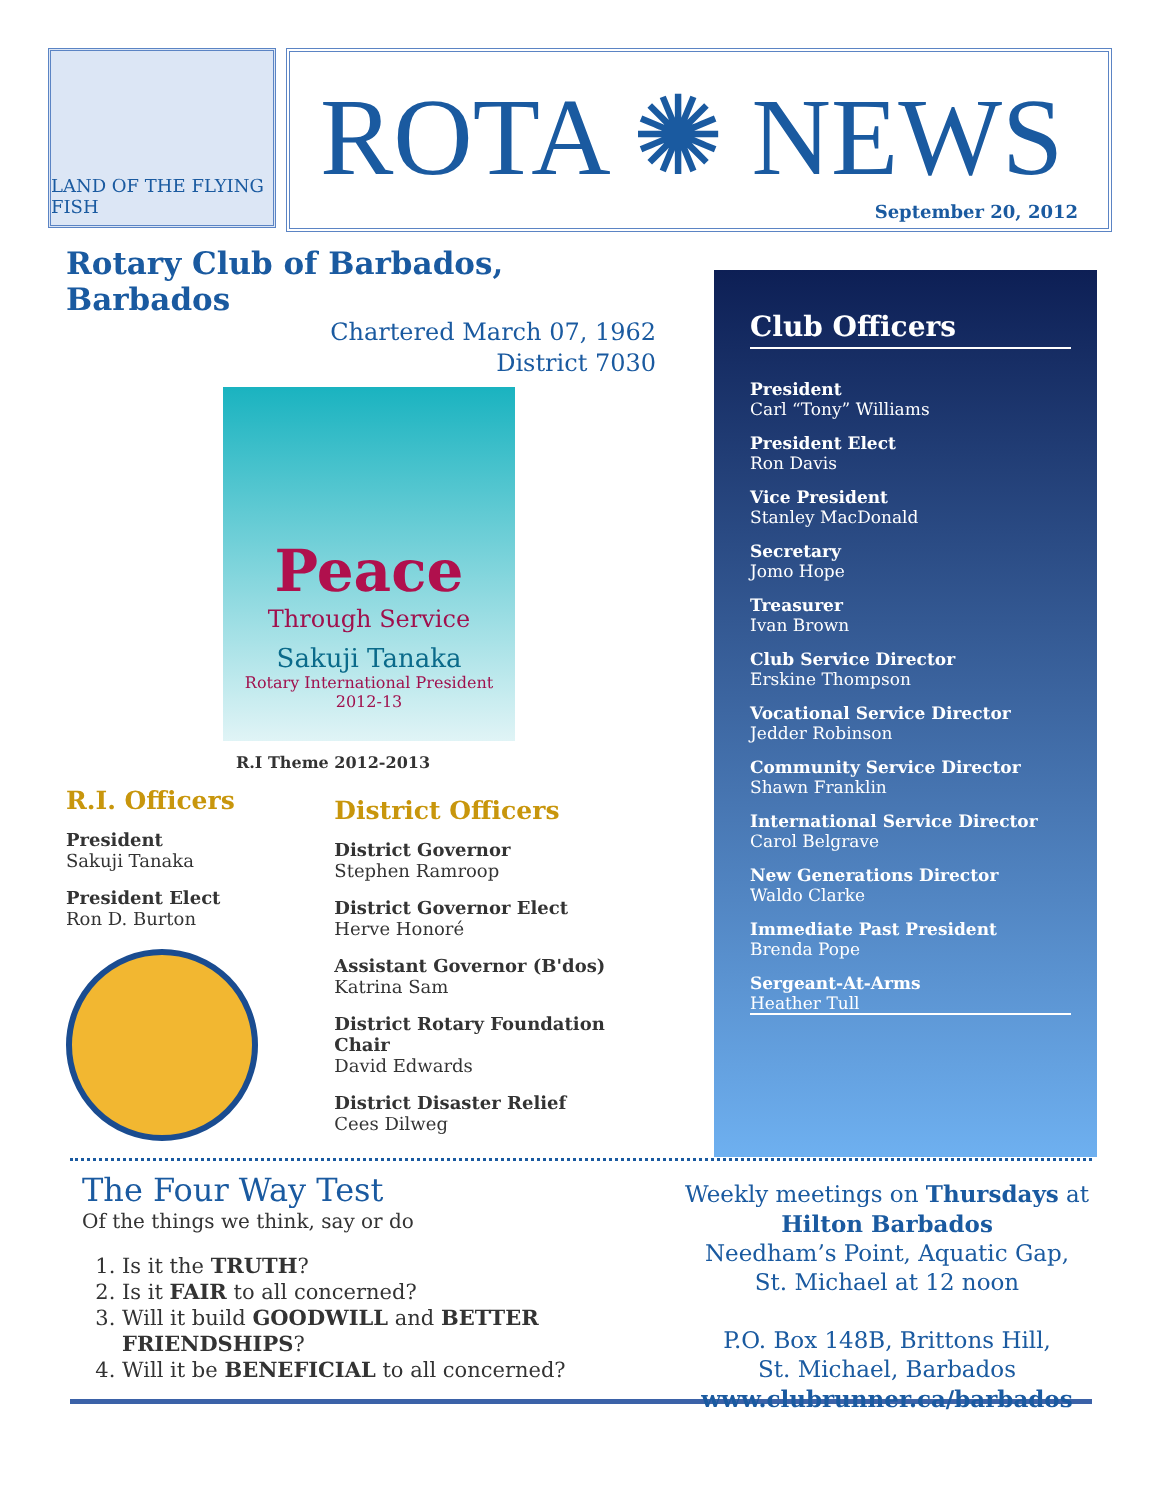LAND OF THE FLYING FISH
ROTA ✺ NEWS
September 20, 2012
Rotary Club of Barbados, Barbados
Chartered March 07, 1962
District 7030
Peace
Through Service
Sakuji Tanaka
Rotary International President
2012-13
R.I Theme 2012-2013
R.I. Officers
President
Sakuji Tanaka
President Elect
Ron D. Burton
District Officers
District Governor
Stephen Ramroop
District Governor Elect
Herve Honoré
Assistant Governor (B'dos)
Katrina Sam
District Rotary Foundation Chair
David Edwards
District Disaster Relief
Cees Dilweg
Club Officers
President
Carl “Tony” Williams
President Elect
Ron Davis
Vice President
Stanley MacDonald
Secretary
Jomo Hope
Treasurer
Ivan Brown
Club Service Director
Erskine Thompson
Vocational Service Director
Jedder Robinson
Community Service Director
Shawn Franklin
International Service Director
Carol Belgrave
New Generations Director
Waldo Clarke
Immediate Past President
Brenda Pope
Sergeant-At-Arms
Heather Tull
The Four Way Test
Of the things we think, say or do
1. Is it the TRUTH?
2. Is it FAIR to all concerned?
3. Will it build GOODWILL and BETTER FRIENDSHIPS?
4. Will it be BENEFICIAL to all concerned?
Weekly meetings on Thursdays at
Hilton Barbados
Needham’s Point, Aquatic Gap,
St. Michael at 12 noon
P.O. Box 148B, Brittons Hill,
St. Michael, Barbados
www.clubrunner.ca/barbados